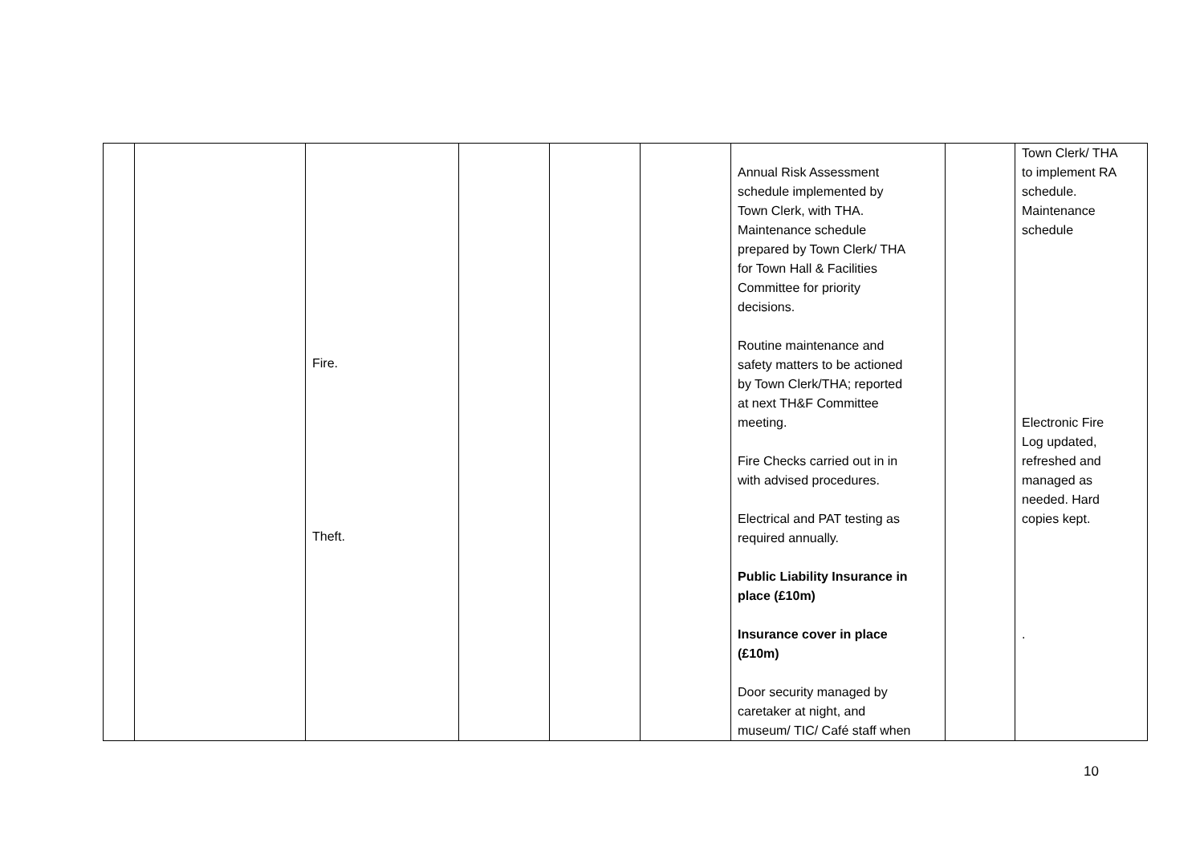| | | Fire. Theft. | | | | Annual Risk Assessment schedule implemented by Town Clerk, with THA. Maintenance schedule prepared by Town Clerk/ THA for Town Hall & Facilities Committee for priority decisions. Routine maintenance and safety matters to be actioned by Town Clerk/THA; reported at next TH&F Committee meeting. Fire Checks carried out in in with advised procedures. Electrical and PAT testing as required annually. Public Liability Insurance in place (£10m) Insurance cover in place (£10m) Door security managed by caretaker at night, and museum/ TIC/ Café staff when | | Town Clerk/ THA to implement RA schedule. Maintenance schedule Electronic Fire Log updated, refreshed and managed as needed. Hard copies kept. . |
10